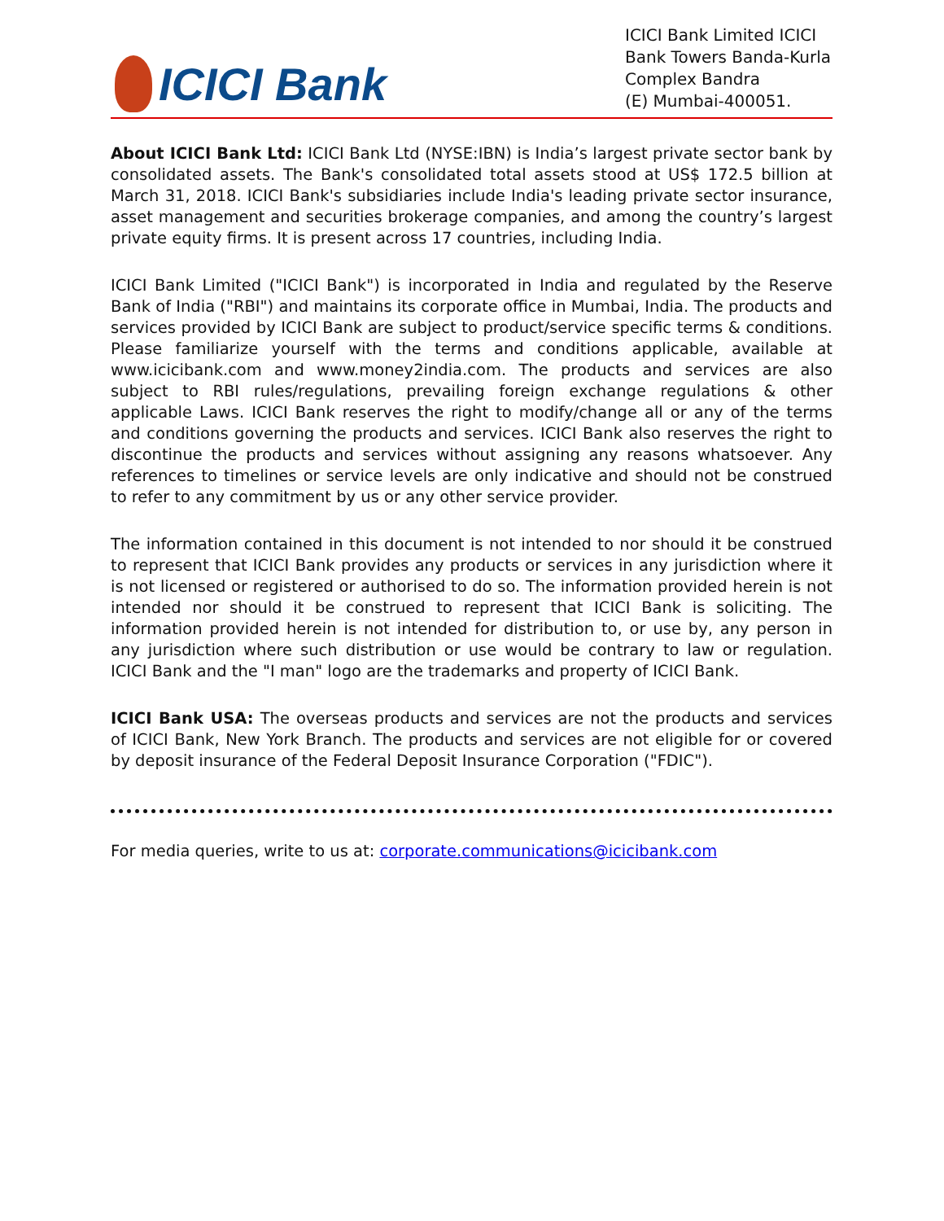ICICI Bank
ICICI Bank Limited ICICI Bank Towers Banda-Kurla Complex Bandra
(E) Mumbai-400051.
About ICICI Bank Ltd: ICICI Bank Ltd (NYSE:IBN) is India’s largest private sector bank by consolidated assets. The Bank's consolidated total assets stood at US$ 172.5 billion at March 31, 2018. ICICI Bank's subsidiaries include India's leading private sector insurance, asset management and securities brokerage companies, and among the country’s largest private equity firms. It is present across 17 countries, including India.
ICICI Bank Limited ("ICICI Bank") is incorporated in India and regulated by the Reserve Bank of India ("RBI") and maintains its corporate office in Mumbai, India. The products and services provided by ICICI Bank are subject to product/service specific terms & conditions. Please familiarize yourself with the terms and conditions applicable, available at www.icicibank.com and www.money2india.com. The products and services are also subject to RBI rules/regulations, prevailing foreign exchange regulations & other applicable Laws. ICICI Bank reserves the right to modify/change all or any of the terms and conditions governing the products and services. ICICI Bank also reserves the right to discontinue the products and services without assigning any reasons whatsoever. Any references to timelines or service levels are only indicative and should not be construed to refer to any commitment by us or any other service provider.
The information contained in this document is not intended to nor should it be construed to represent that ICICI Bank provides any products or services in any jurisdiction where it is not licensed or registered or authorised to do so. The information provided herein is not intended nor should it be construed to represent that ICICI Bank is soliciting. The information provided herein is not intended for distribution to, or use by, any person in any jurisdiction where such distribution or use would be contrary to law or regulation. ICICI Bank and the "I man" logo are the trademarks and property of ICICI Bank.
ICICI Bank USA: The overseas products and services are not the products and services of ICICI Bank, New York Branch. The products and services are not eligible for or covered by deposit insurance of the Federal Deposit Insurance Corporation ("FDIC").
For media queries, write to us at: corporate.communications@icicibank.com